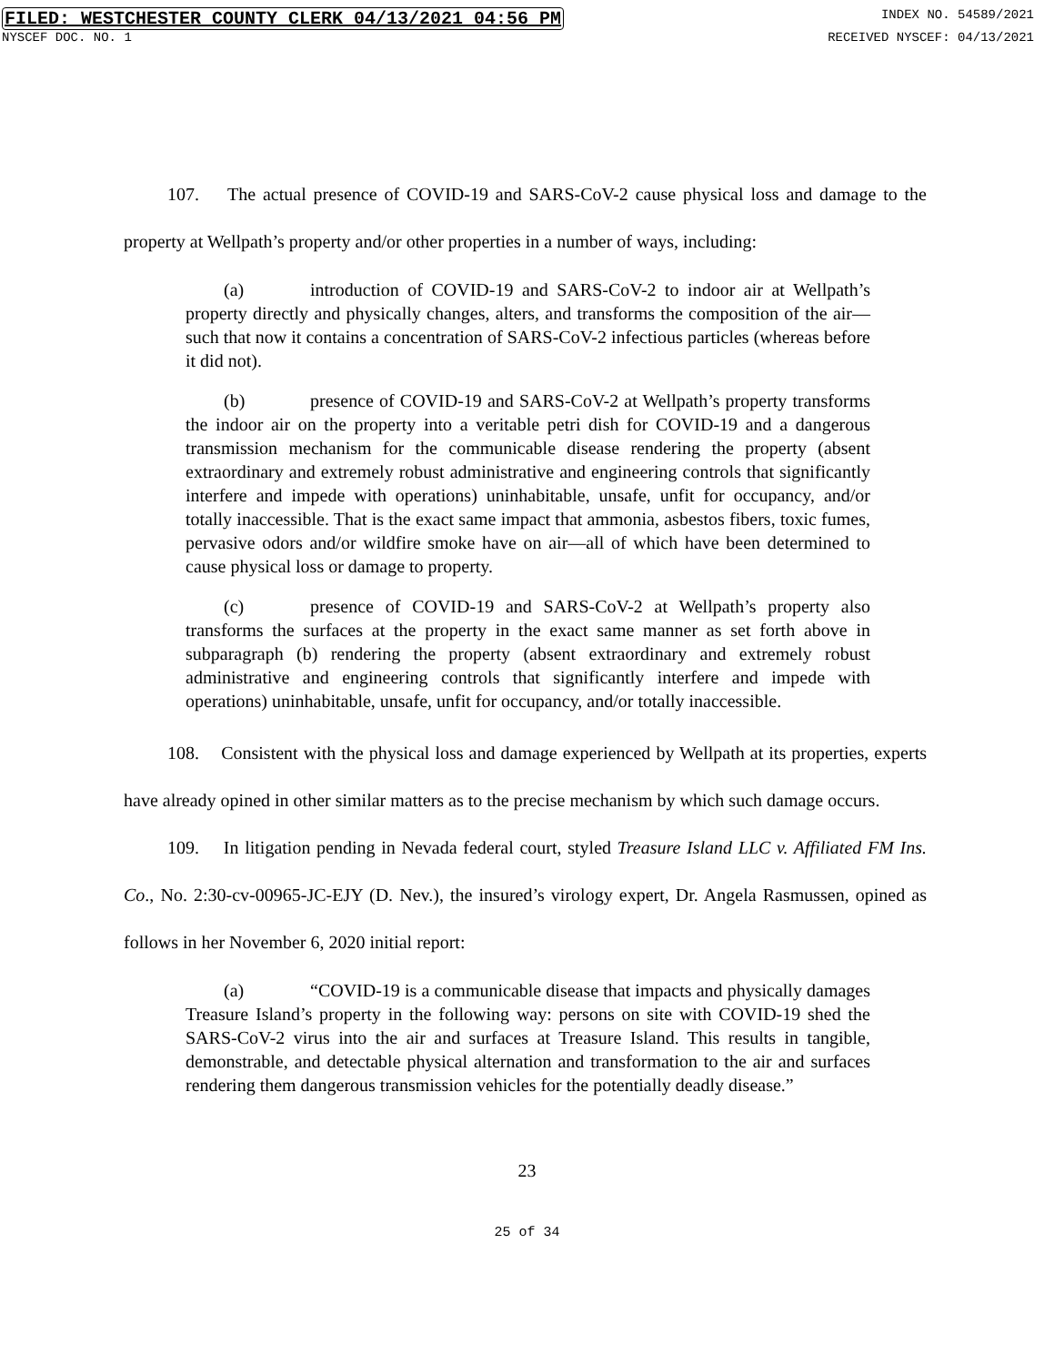FILED: WESTCHESTER COUNTY CLERK 04/13/2021 04:56 PM INDEX NO. 54589/2021
NYSCEF DOC. NO. 1 RECEIVED NYSCEF: 04/13/2021
107. The actual presence of COVID-19 and SARS-CoV-2 cause physical loss and damage to the property at Wellpath’s property and/or other properties in a number of ways, including:
(a) introduction of COVID-19 and SARS-CoV-2 to indoor air at Wellpath’s property directly and physically changes, alters, and transforms the composition of the air—such that now it contains a concentration of SARS-CoV-2 infectious particles (whereas before it did not).
(b) presence of COVID-19 and SARS-CoV-2 at Wellpath’s property transforms the indoor air on the property into a veritable petri dish for COVID-19 and a dangerous transmission mechanism for the communicable disease rendering the property (absent extraordinary and extremely robust administrative and engineering controls that significantly interfere and impede with operations) uninhabitable, unsafe, unfit for occupancy, and/or totally inaccessible. That is the exact same impact that ammonia, asbestos fibers, toxic fumes, pervasive odors and/or wildfire smoke have on air—all of which have been determined to cause physical loss or damage to property.
(c) presence of COVID-19 and SARS-CoV-2 at Wellpath’s property also transforms the surfaces at the property in the exact same manner as set forth above in subparagraph (b) rendering the property (absent extraordinary and extremely robust administrative and engineering controls that significantly interfere and impede with operations) uninhabitable, unsafe, unfit for occupancy, and/or totally inaccessible.
108. Consistent with the physical loss and damage experienced by Wellpath at its properties, experts have already opined in other similar matters as to the precise mechanism by which such damage occurs.
109. In litigation pending in Nevada federal court, styled Treasure Island LLC v. Affiliated FM Ins. Co., No. 2:30-cv-00965-JC-EJY (D. Nev.), the insured’s virology expert, Dr. Angela Rasmussen, opined as follows in her November 6, 2020 initial report:
(a) “COVID-19 is a communicable disease that impacts and physically damages Treasure Island’s property in the following way: persons on site with COVID-19 shed the SARS-CoV-2 virus into the air and surfaces at Treasure Island. This results in tangible, demonstrable, and detectable physical alternation and transformation to the air and surfaces rendering them dangerous transmission vehicles for the potentially deadly disease.”
23
25 of 34